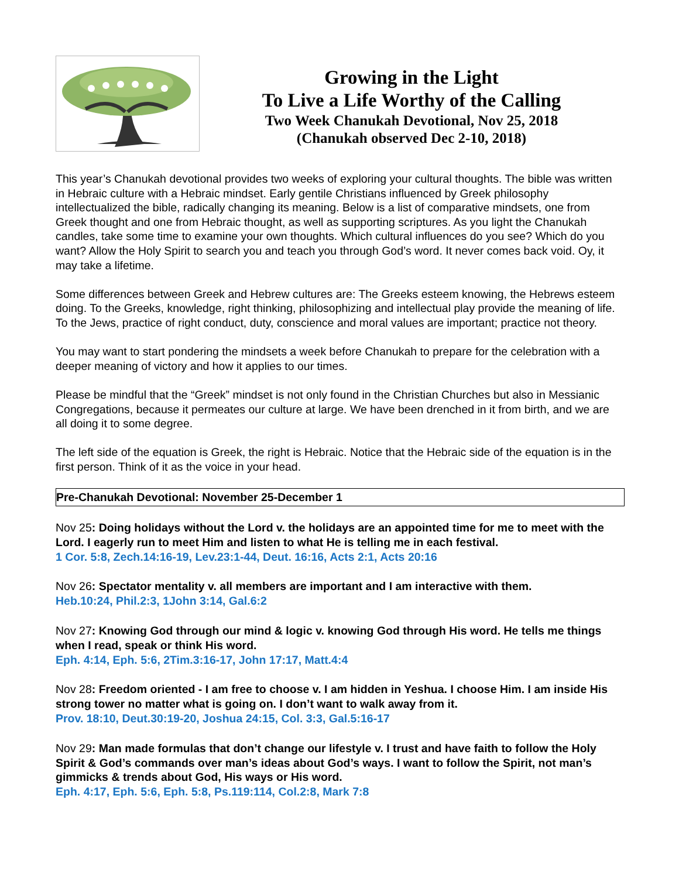Growing in the Light
To Live a Life Worthy of the Calling
Two Week Chanukah Devotional, Nov 25, 2018
(Chanukah observed Dec 2-10, 2018)
This year’s Chanukah devotional provides two weeks of exploring your cultural thoughts. The bible was written in Hebraic culture with a Hebraic mindset. Early gentile Christians influenced by Greek philosophy intellectualized the bible, radically changing its meaning. Below is a list of comparative mindsets, one from Greek thought and one from Hebraic thought, as well as supporting scriptures. As you light the Chanukah candles, take some time to examine your own thoughts. Which cultural influences do you see? Which do you want? Allow the Holy Spirit to search you and teach you through God’s word. It never comes back void. Oy, it may take a lifetime.
Some differences between Greek and Hebrew cultures are: The Greeks esteem knowing, the Hebrews esteem doing. To the Greeks, knowledge, right thinking, philosophizing and intellectual play provide the meaning of life. To the Jews, practice of right conduct, duty, conscience and moral values are important; practice not theory.
You may want to start pondering the mindsets a week before Chanukah to prepare for the celebration with a deeper meaning of victory and how it applies to our times.
Please be mindful that the “Greek” mindset is not only found in the Christian Churches but also in Messianic Congregations, because it permeates our culture at large. We have been drenched in it from birth, and we are all doing it to some degree.
The left side of the equation is Greek, the right is Hebraic. Notice that the Hebraic side of the equation is in the first person. Think of it as the voice in your head.
Pre-Chanukah Devotional: November 25-December 1
Nov 25: Doing holidays without the Lord v. the holidays are an appointed time for me to meet with the Lord. I eagerly run to meet Him and listen to what He is telling me in each festival.
1 Cor. 5:8, Zech.14:16-19, Lev.23:1-44, Deut. 16:16, Acts 2:1, Acts 20:16
Nov 26: Spectator mentality v. all members are important and I am interactive with them.
Heb.10:24, Phil.2:3, 1John 3:14, Gal.6:2
Nov 27: Knowing God through our mind & logic v. knowing God through His word. He tells me things when I read, speak or think His word.
Eph. 4:14, Eph. 5:6, 2Tim.3:16-17, John 17:17, Matt.4:4
Nov 28: Freedom oriented - I am free to choose v. I am hidden in Yeshua. I choose Him. I am inside His strong tower no matter what is going on. I don’t want to walk away from it.
Prov. 18:10, Deut.30:19-20, Joshua 24:15, Col. 3:3, Gal.5:16-17
Nov 29: Man made formulas that don’t change our lifestyle v. I trust and have faith to follow the Holy Spirit & God’s commands over man’s ideas about God’s ways. I want to follow the Spirit, not man’s gimmicks & trends about God, His ways or His word.
Eph. 4:17, Eph. 5:6, Eph. 5:8, Ps.119:114, Col.2:8, Mark 7:8